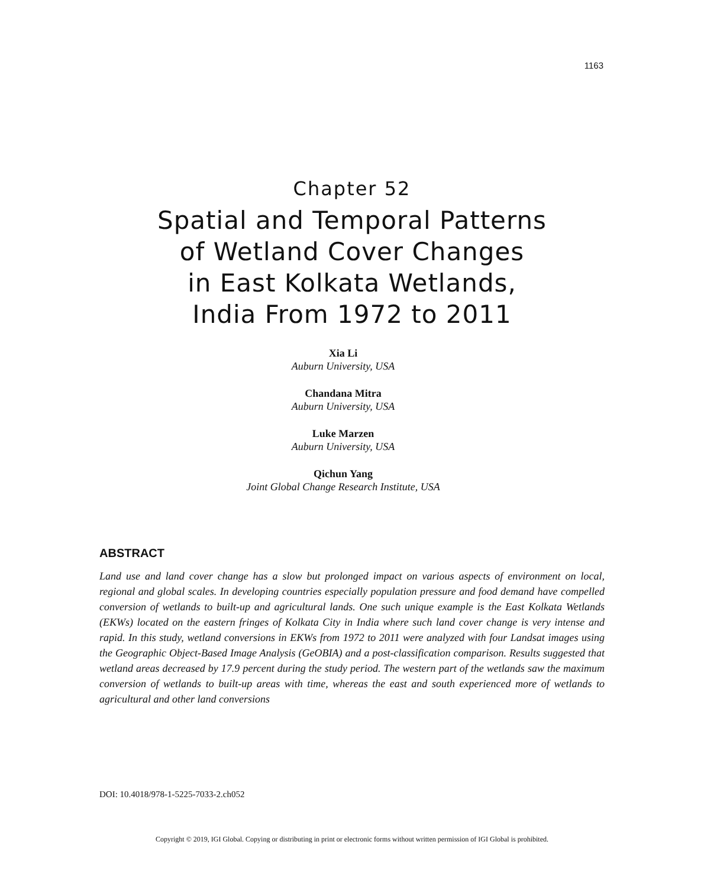1163
Chapter 52
Spatial and Temporal Patterns
of Wetland Cover Changes
in East Kolkata Wetlands,
India From 1972 to 2011
Xia Li
Auburn University, USA
Chandana Mitra
Auburn University, USA
Luke Marzen
Auburn University, USA
Qichun Yang
Joint Global Change Research Institute, USA
ABSTRACT
Land use and land cover change has a slow but prolonged impact on various aspects of environment on local, regional and global scales. In developing countries especially population pressure and food demand have compelled conversion of wetlands to built-up and agricultural lands. One such unique example is the East Kolkata Wetlands (EKWs) located on the eastern fringes of Kolkata City in India where such land cover change is very intense and rapid. In this study, wetland conversions in EKWs from 1972 to 2011 were analyzed with four Landsat images using the Geographic Object-Based Image Analysis (GeOBIA) and a post-classification comparison. Results suggested that wetland areas decreased by 17.9 percent during the study period. The western part of the wetlands saw the maximum conversion of wetlands to built-up areas with time, whereas the east and south experienced more of wetlands to agricultural and other land conversions
DOI: 10.4018/978-1-5225-7033-2.ch052
Copyright © 2019, IGI Global. Copying or distributing in print or electronic forms without written permission of IGI Global is prohibited.